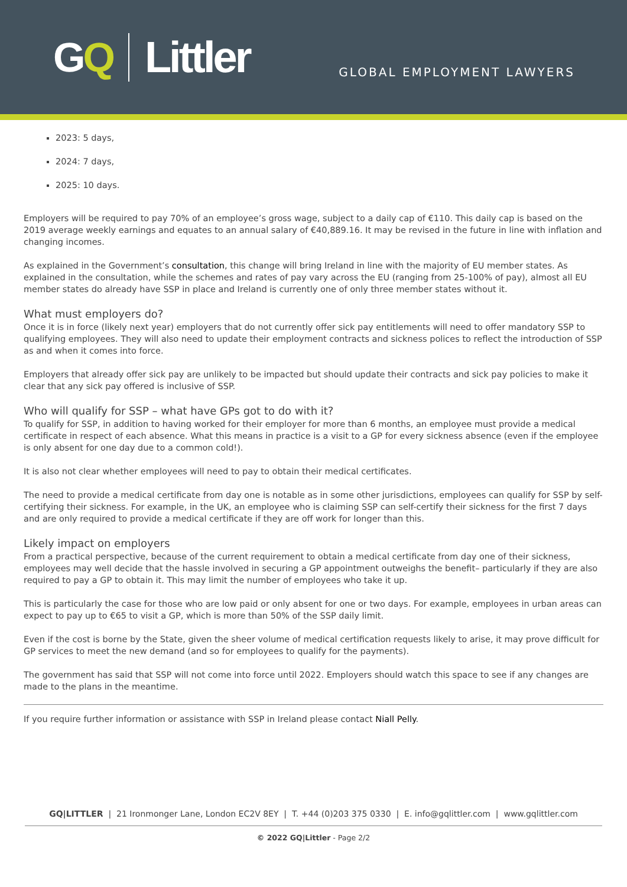GQ Littler
GLOBAL EMPLOYMENT LAWYERS
2023: 5 days,
2024: 7 days,
2025: 10 days.
Employers will be required to pay 70% of an employee’s gross wage, subject to a daily cap of €110. This daily cap is based on the 2019 average weekly earnings and equates to an annual salary of €40,889.16. It may be revised in the future in line with inflation and changing incomes.
As explained in the Government’s consultation, this change will bring Ireland in line with the majority of EU member states. As explained in the consultation, while the schemes and rates of pay vary across the EU (ranging from 25-100% of pay), almost all EU member states do already have SSP in place and Ireland is currently one of only three member states without it.
What must employers do?
Once it is in force (likely next year) employers that do not currently offer sick pay entitlements will need to offer mandatory SSP to qualifying employees. They will also need to update their employment contracts and sickness polices to reflect the introduction of SSP as and when it comes into force.
Employers that already offer sick pay are unlikely to be impacted but should update their contracts and sick pay policies to make it clear that any sick pay offered is inclusive of SSP.
Who will qualify for SSP – what have GPs got to do with it?
To qualify for SSP, in addition to having worked for their employer for more than 6 months, an employee must provide a medical certificate in respect of each absence. What this means in practice is a visit to a GP for every sickness absence (even if the employee is only absent for one day due to a common cold!).
It is also not clear whether employees will need to pay to obtain their medical certificates.
The need to provide a medical certificate from day one is notable as in some other jurisdictions, employees can qualify for SSP by self-certifying their sickness. For example, in the UK, an employee who is claiming SSP can self-certify their sickness for the first 7 days and are only required to provide a medical certificate if they are off work for longer than this.
Likely impact on employers
From a practical perspective, because of the current requirement to obtain a medical certificate from day one of their sickness, employees may well decide that the hassle involved in securing a GP appointment outweighs the benefit– particularly if they are also required to pay a GP to obtain it. This may limit the number of employees who take it up.
This is particularly the case for those who are low paid or only absent for one or two days. For example, employees in urban areas can expect to pay up to €65 to visit a GP, which is more than 50% of the SSP daily limit.
Even if the cost is borne by the State, given the sheer volume of medical certification requests likely to arise, it may prove difficult for GP services to meet the new demand (and so for employees to qualify for the payments).
The government has said that SSP will not come into force until 2022. Employers should watch this space to see if any changes are made to the plans in the meantime.
If you require further information or assistance with SSP in Ireland please contact Niall Pelly.
GQ|LITTLER | 21 Ironmonger Lane, London EC2V 8EY | T. +44 (0)203 375 0330 | E. info@gqlittler.com | www.gqlittler.com
© 2022 GQ|Littler - Page 2/2